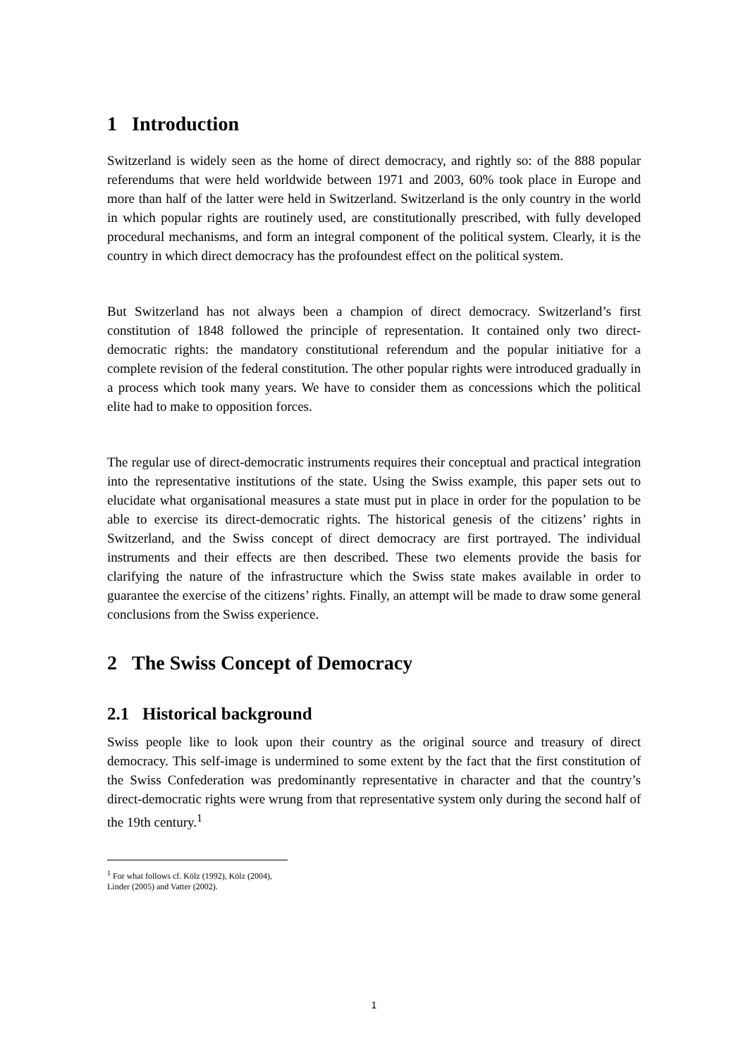1 Introduction
Switzerland is widely seen as the home of direct democracy, and rightly so: of the 888 popular referendums that were held worldwide between 1971 and 2003, 60% took place in Europe and more than half of the latter were held in Switzerland. Switzerland is the only country in the world in which popular rights are routinely used, are constitutionally prescribed, with fully developed procedural mechanisms, and form an integral component of the political system. Clearly, it is the country in which direct democracy has the profoundest effect on the political system.
But Switzerland has not always been a champion of direct democracy. Switzerland’s first constitution of 1848 followed the principle of representation. It contained only two direct-democratic rights: the mandatory constitutional referendum and the popular initiative for a complete revision of the federal constitution. The other popular rights were introduced gradually in a process which took many years. We have to consider them as concessions which the political elite had to make to opposition forces.
The regular use of direct-democratic instruments requires their conceptual and practical integration into the representative institutions of the state. Using the Swiss example, this paper sets out to elucidate what organisational measures a state must put in place in order for the population to be able to exercise its direct-democratic rights. The historical genesis of the citizens’ rights in Switzerland, and the Swiss concept of direct democracy are first portrayed. The individual instruments and their effects are then described. These two elements provide the basis for clarifying the nature of the infrastructure which the Swiss state makes available in order to guarantee the exercise of the citizens’ rights. Finally, an attempt will be made to draw some general conclusions from the Swiss experience.
2 The Swiss Concept of Democracy
2.1 Historical background
Swiss people like to look upon their country as the original source and treasury of direct democracy. This self-image is undermined to some extent by the fact that the first constitution of the Swiss Confederation was predominantly representative in character and that the country’s direct-democratic rights were wrung from that representative system only during the second half of the 19th century.<sup>1</sup>
<sup>1</sup> For what follows cf. Kölz (1992), Kölz (2004), Linder (2005) and Vatter (2002).
1